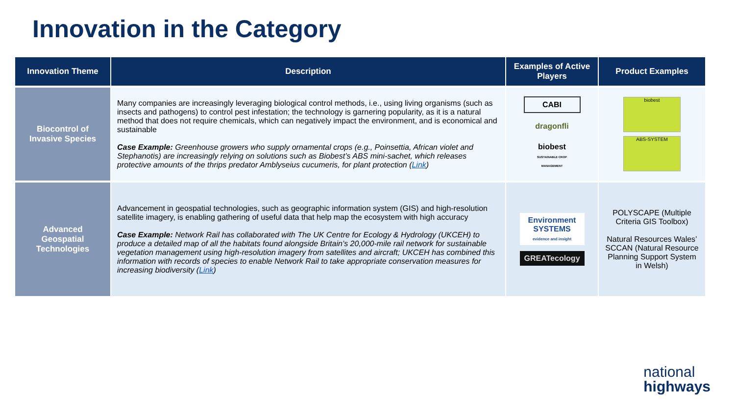Innovation in the Category
| Innovation Theme | Description | Examples of Active Players | Product Examples |
| --- | --- | --- | --- |
| Biocontrol of Invasive Species | Many companies are increasingly leveraging biological control methods, i.e., using living organisms (such as insects and pathogens) to control pest infestation; the technology is garnering popularity, as it is a natural method that does not require chemicals, which can negatively impact the environment, and is economical and sustainable Case Example: Greenhouse growers who supply ornamental crops (e.g., Poinsettia, African violet and Stephanotis) are increasingly relying on solutions such as Biobest’s ABS mini-sachet, which releases protective amounts of the thrips predator Amblyseius cucumeris, for plant protection ( Link ) | CABI dragonfli biobest SUSTAINABLE CROP MANAGEMENT | biobest ABS-SYSTEM |
| Advanced Geospatial Technologies | Advancement in geospatial technologies, such as geographic information system (GIS) and high-resolution satellite imagery, is enabling gathering of useful data that help map the ecosystem with high accuracy Case Example: Network Rail has collaborated with The UK Centre for Ecology & Hydrology (UKCEH) to produce a detailed map of all the habitats found alongside Britain’s 20,000-mile rail network for sustainable vegetation management using high-resolution imagery from satellites and aircraft; UKCEH has combined this information with records of species to enable Network Rail to take appropriate conservation measures for increasing biodiversity ( Link ) | Environment SYSTEMS evidence and insight GREATecology | POLYSCAPE (Multiple Criteria GIS Toolbox) Natural Resources Wales’ SCCAN (Natural Resource Planning Support System in Welsh) |
national
highways